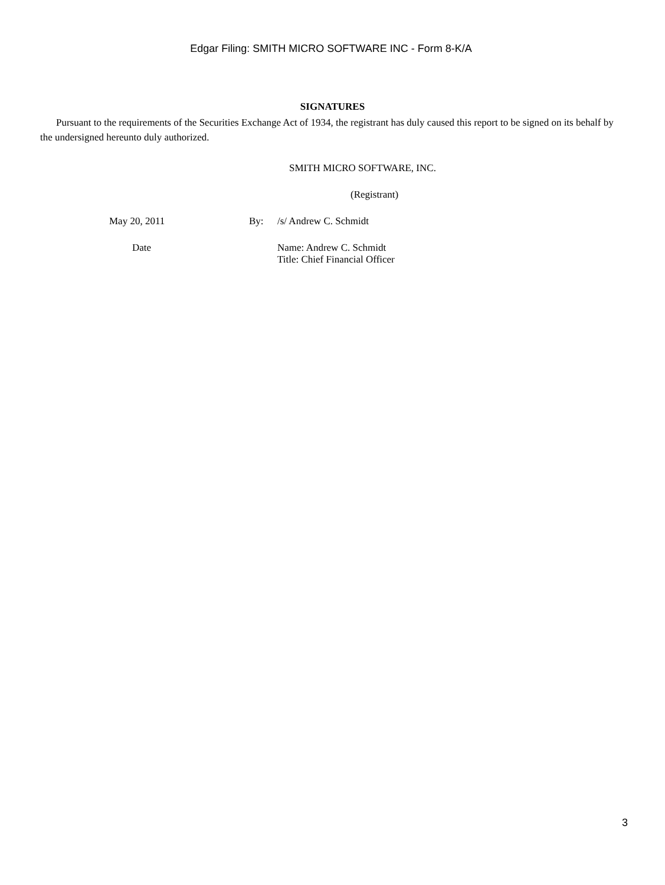Edgar Filing: SMITH MICRO SOFTWARE INC - Form 8-K/A
SIGNATURES
Pursuant to the requirements of the Securities Exchange Act of 1934, the registrant has duly caused this report to be signed on its behalf by the undersigned hereunto duly authorized.
SMITH MICRO SOFTWARE, INC.
(Registrant)
May 20, 2011 By: /s/ Andrew C. Schmidt
Date Name: Andrew C. Schmidt
Title: Chief Financial Officer
3